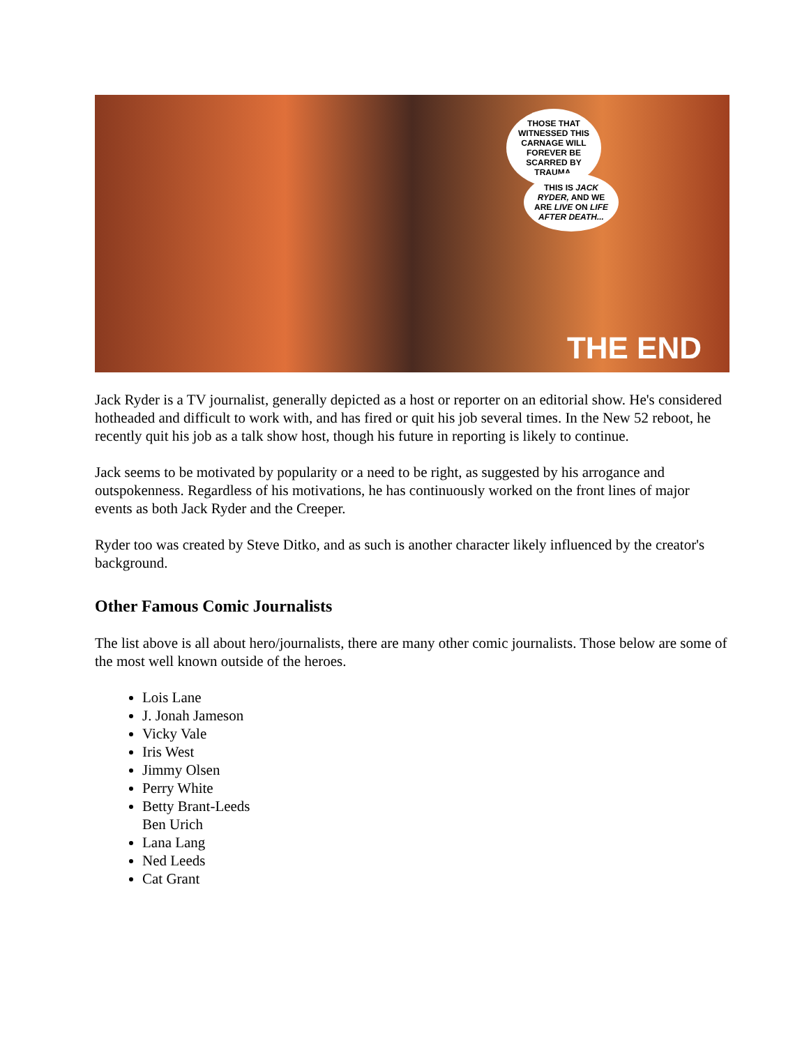THOSE THAT WITNESSED THIS CARNAGE WILL FOREVER BE SCARRED BY TRAUMA.
THIS IS JACK RYDER, AND WE ARE LIVE ON LIFE AFTER DEATH...
THE END
Jack Ryder is a TV journalist, generally depicted as a host or reporter on an editorial show. He's considered hotheaded and difficult to work with, and has fired or quit his job several times. In the New 52 reboot, he recently quit his job as a talk show host, though his future in reporting is likely to continue.
Jack seems to be motivated by popularity or a need to be right, as suggested by his arrogance and outspokenness. Regardless of his motivations, he has continuously worked on the front lines of major events as both Jack Ryder and the Creeper.
Ryder too was created by Steve Ditko, and as such is another character likely influenced by the creator's background.
Other Famous Comic Journalists
The list above is all about hero/journalists, there are many other comic journalists. Those below are some of the most well known outside of the heroes.
Lois Lane
J. Jonah Jameson
Vicky Vale
Iris West
Jimmy Olsen
Perry White
Betty Brant-Leeds
Ben Urich
Lana Lang
Ned Leeds
Cat Grant